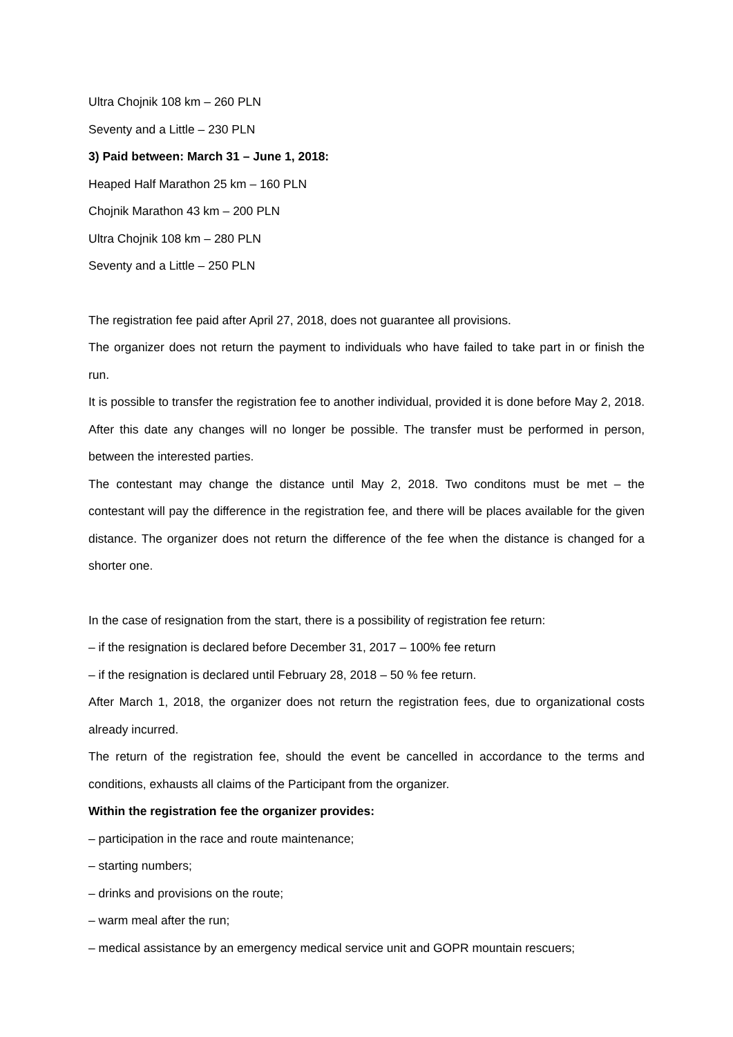Ultra Chojnik 108 km – 260 PLN
Seventy and a Little – 230 PLN
3) Paid between: March 31 – June 1, 2018:
Heaped Half Marathon 25 km – 160 PLN
Chojnik Marathon 43 km – 200 PLN
Ultra Chojnik 108 km – 280 PLN
Seventy and a Little – 250 PLN
The registration fee paid after April 27, 2018, does not guarantee all provisions.
The organizer does not return the payment to individuals who have failed to take part in or finish the run.
It is possible to transfer the registration fee to another individual, provided it is done before May 2, 2018. After this date any changes will no longer be possible. The transfer must be performed in person, between the interested parties.
The contestant may change the distance until May 2, 2018. Two conditons must be met – the contestant will pay the difference in the registration fee, and there will be places available for the given distance. The organizer does not return the difference of the fee when the distance is changed for a shorter one.
In the case of resignation from the start, there is a possibility of registration fee return:
– if the resignation is declared before December 31, 2017 – 100% fee return
– if the resignation is declared until February 28, 2018 – 50 % fee return.
After March 1, 2018, the organizer does not return the registration fees, due to organizational costs already incurred.
The return of the registration fee, should the event be cancelled in accordance to the terms and conditions, exhausts all claims of the Participant from the organizer.
Within the registration fee the organizer provides:
– participation in the race and route maintenance;
– starting numbers;
– drinks and provisions on the route;
– warm meal after the run;
– medical assistance by an emergency medical service unit and GOPR mountain rescuers;